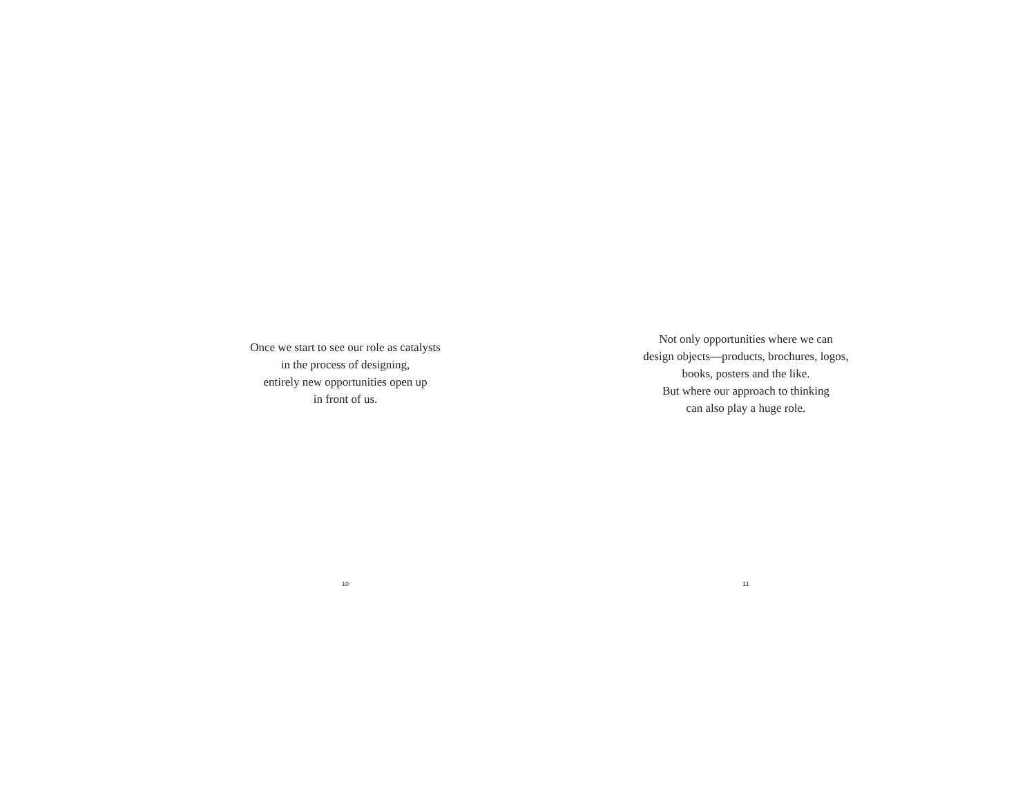Once we start to see our role as catalysts
in the process of designing,
entirely new opportunities open up
in front of us.
10
Not only opportunities where we can
design objects—products, brochures, logos,
books, posters and the like.
But where our approach to thinking
can also play a huge role.
11